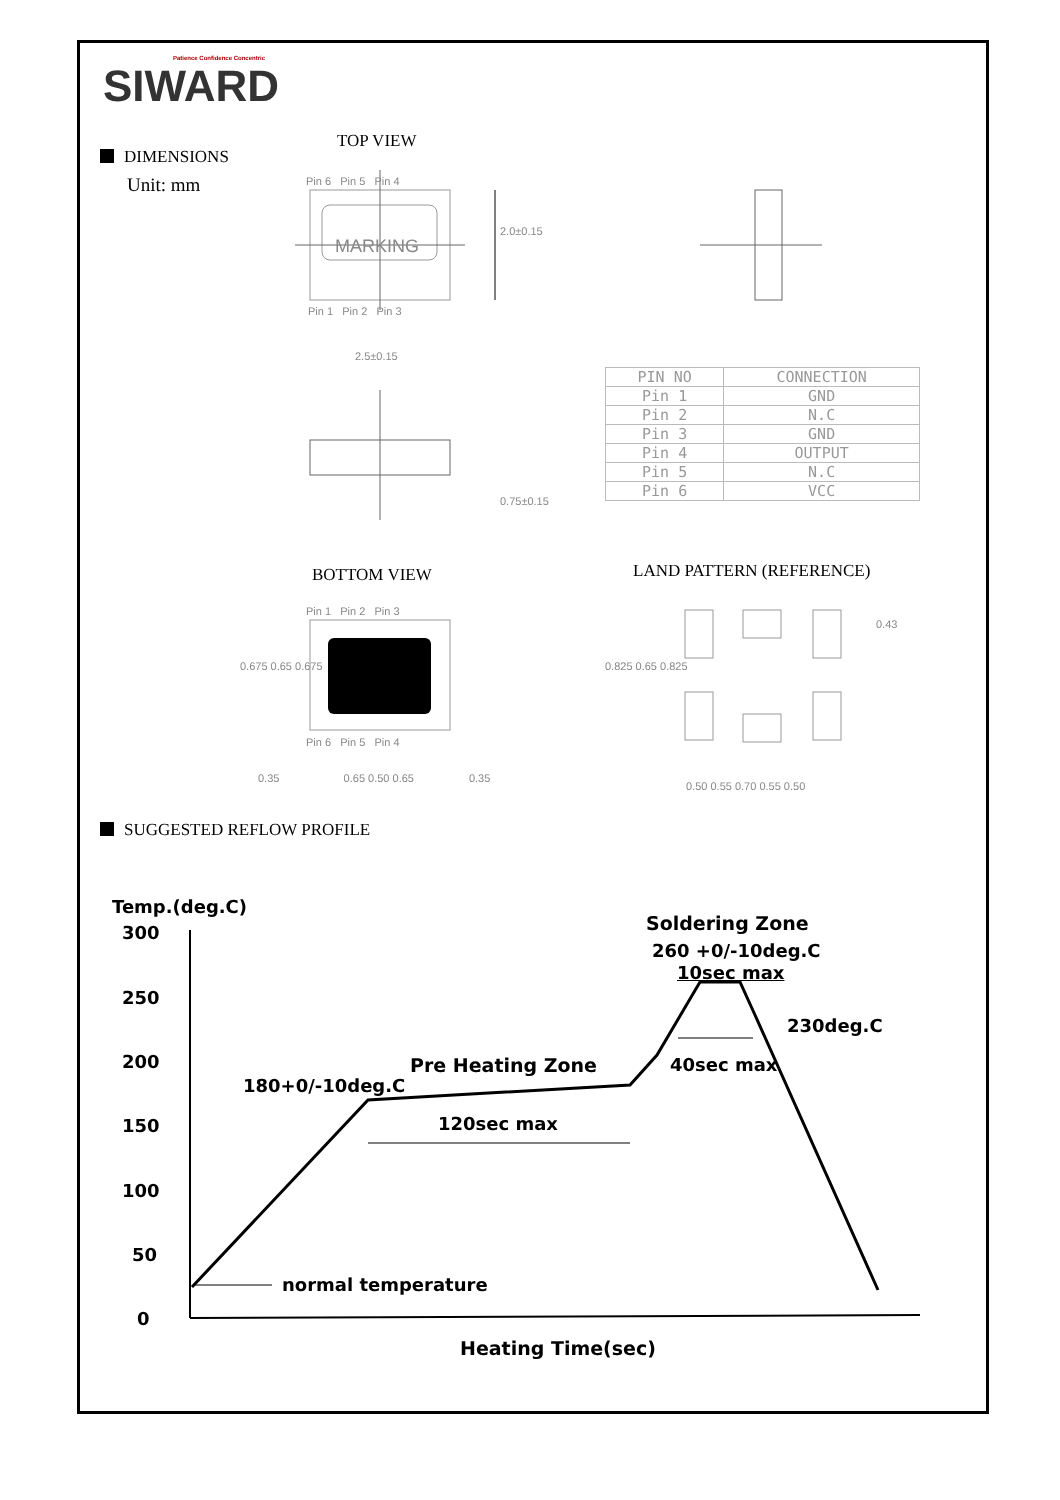Patience Confidence Concentric
SIWARD
DIMENSIONS
Unit: mm
TOP VIEW
Pin 6 Pin 5 Pin 4
MARKING
Pin 1 Pin 2 Pin 3
2.5±0.15
2.0±0.15
0.75±0.15
| PIN NO | CONNECTION |
| --- | --- |
| Pin 1 | GND |
| Pin 2 | N.C |
| Pin 3 | GND |
| Pin 4 | OUTPUT |
| Pin 5 | N.C |
| Pin 6 | VCC |
BOTTOM VIEW LAND PATTERN (REFERENCE)
Pin 1 Pin 2 Pin 3
Pin 6 Pin 5 Pin 4
0.35 0.65 0.50 0.65 0.35
0.675 0.65 0.675
0.50 0.55 0.70 0.55 0.50
0.825 0.65 0.825
0.43
SUGGESTED REFLOW PROFILE
Temp.(deg.C)
300
250
200
150
100
50
0
Soldering Zone
260 +0/-10deg.C
10sec max
230deg.C
40sec max
Pre Heating Zone
180+0/-10deg.C
120sec max
normal temperature
Heating Time(sec)